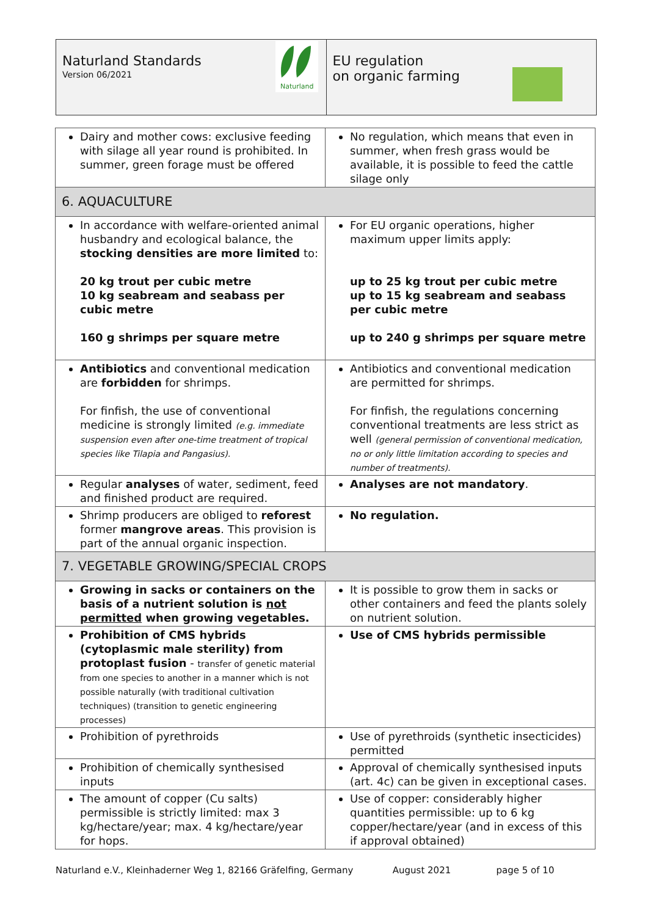Naturland Standards
Version 06/2021
Naturland
EU regulation
on organic farming
| Dairy and mother cows: exclusive feeding with silage all year round is prohibited. In summer, green forage must be offered | No regulation, which means that even in summer, when fresh grass would be available, it is possible to feed the cattle silage only |
| 6. AQUACULTURE | |
| In accordance with welfare-oriented animal husbandry and ecological balance, the stocking densities are more limited to: 20 kg trout per cubic metre 10 kg seabream and seabass per cubic metre 160 g shrimps per square metre | For EU organic operations, higher maximum upper limits apply: up to 25 kg trout per cubic metre up to 15 kg seabream and seabass per cubic metre up to 240 g shrimps per square metre |
| Antibiotics and conventional medication are forbidden for shrimps. For finfish, the use of conventional medicine is strongly limited (e.g. immediate suspension even after one-time treatment of tropical species like Tilapia and Pangasius). | Antibiotics and conventional medication are permitted for shrimps. For finfish, the regulations concerning conventional treatments are less strict as well (general permission of conventional medication, no or only little limitation according to species and number of treatments). |
| Regular analyses of water, sediment, feed and finished product are required. | Analyses are not mandatory . |
| Shrimp producers are obliged to reforest former mangrove areas . This provision is part of the annual organic inspection. | No regulation. |
| 7. VEGETABLE GROWING/SPECIAL CROPS | |
| Growing in sacks or containers on the basis of a nutrient solution is not permitted when growing vegetables. | It is possible to grow them in sacks or other containers and feed the plants solely on nutrient solution. |
| Prohibition of CMS hybrids (cytoplasmic male sterility) from protoplast fusion - transfer of genetic material from one species to another in a manner which is not possible naturally (with traditional cultivation techniques) (transition to genetic engineering processes) | Use of CMS hybrids permissible |
| Prohibition of pyrethroids | Use of pyrethroids (synthetic insecticides) permitted |
| Prohibition of chemically synthesised inputs | Approval of chemically synthesised inputs (art. 4c) can be given in exceptional cases. |
| The amount of copper (Cu salts) permissible is strictly limited: max 3 kg/hectare/year; max. 4 kg/hectare/year for hops. | Use of copper: considerably higher quantities permissible: up to 6 kg copper/hectare/year (and in excess of this if approval obtained) |
Naturland e.V., Kleinhaderner Weg 1, 82166 Gräfelfing, Germany August 2021 page 5 of 10